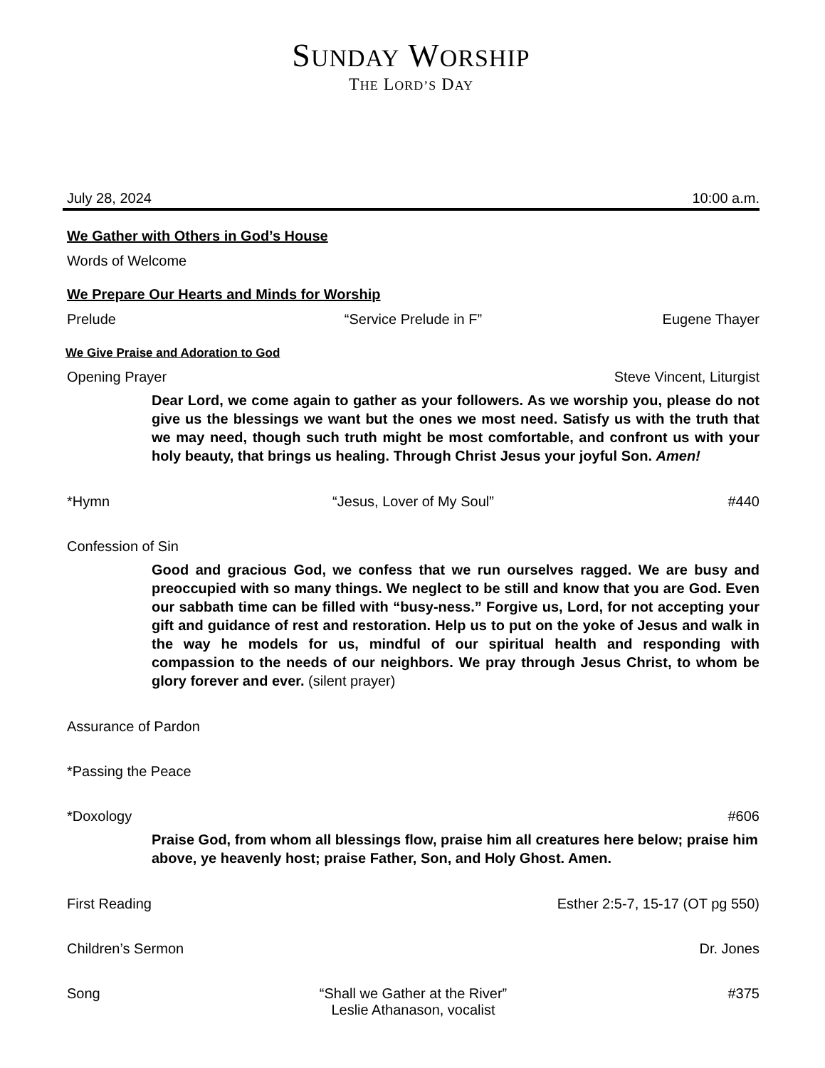SUNDAY WORSHIP
THE LORD’S DAY
July 28, 2024 10:00 a.m.
We Gather with Others in God’s House
Words of Welcome
We Prepare Our Hearts and Minds for Worship
Prelude “Service Prelude in F” Eugene Thayer
We Give Praise and Adoration to God
Opening Prayer Steve Vincent, Liturgist
Dear Lord, we come again to gather as your followers. As we worship you, please do not give us the blessings we want but the ones we most need. Satisfy us with the truth that we may need, though such truth might be most comfortable, and confront us with your holy beauty, that brings us healing. Through Christ Jesus your joyful Son. Amen!
*Hymn “Jesus, Lover of My Soul” #440
Confession of Sin
Good and gracious God, we confess that we run ourselves ragged. We are busy and preoccupied with so many things. We neglect to be still and know that you are God. Even our sabbath time can be filled with “busy-ness.” Forgive us, Lord, for not accepting your gift and guidance of rest and restoration. Help us to put on the yoke of Jesus and walk in the way he models for us, mindful of our spiritual health and responding with compassion to the needs of our neighbors. We pray through Jesus Christ, to whom be glory forever and ever. (silent prayer)
Assurance of Pardon
*Passing the Peace
*Doxology #606
Praise God, from whom all blessings flow, praise him all creatures here below; praise him above, ye heavenly host; praise Father, Son, and Holy Ghost. Amen.
First Reading Esther 2:5-7, 15-17 (OT pg 550)
Children’s Sermon Dr. Jones
Song “Shall we Gather at the River”
Leslie Athanason, vocalist #375